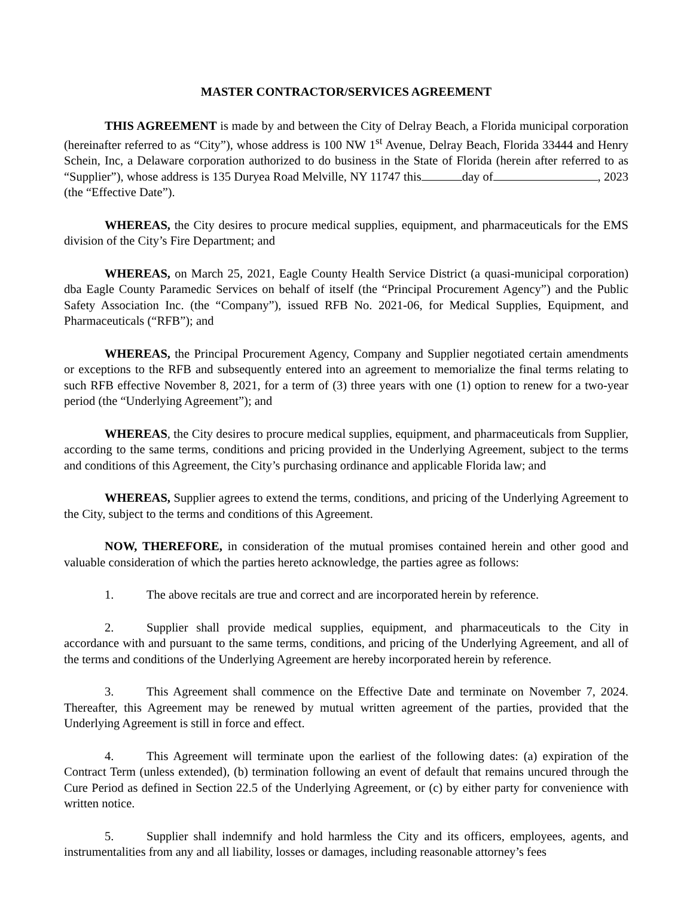MASTER CONTRACTOR/SERVICES AGREEMENT
THIS AGREEMENT is made by and between the City of Delray Beach, a Florida municipal corporation (hereinafter referred to as “City”), whose address is 100 NW 1<sup>st</sup> Avenue, Delray Beach, Florida 33444 and Henry Schein, Inc, a Delaware corporation authorized to do business in the State of Florida (herein after referred to as “Supplier”), whose address is 135 Duryea Road Melville, NY 11747 this day of , 2023 (the “Effective Date”).
WHEREAS, the City desires to procure medical supplies, equipment, and pharmaceuticals for the EMS division of the City’s Fire Department; and
WHEREAS, on March 25, 2021, Eagle County Health Service District (a quasi-municipal corporation) dba Eagle County Paramedic Services on behalf of itself (the “Principal Procurement Agency”) and the Public Safety Association Inc. (the “Company”), issued RFB No. 2021-06, for Medical Supplies, Equipment, and Pharmaceuticals (“RFB”); and
WHEREAS, the Principal Procurement Agency, Company and Supplier negotiated certain amendments or exceptions to the RFB and subsequently entered into an agreement to memorialize the final terms relating to such RFB effective November 8, 2021, for a term of (3) three years with one (1) option to renew for a two-year period (the “Underlying Agreement”); and
WHEREAS, the City desires to procure medical supplies, equipment, and pharmaceuticals from Supplier, according to the same terms, conditions and pricing provided in the Underlying Agreement, subject to the terms and conditions of this Agreement, the City’s purchasing ordinance and applicable Florida law; and
WHEREAS, Supplier agrees to extend the terms, conditions, and pricing of the Underlying Agreement to the City, subject to the terms and conditions of this Agreement.
NOW, THEREFORE, in consideration of the mutual promises contained herein and other good and valuable consideration of which the parties hereto acknowledge, the parties agree as follows:
1. The above recitals are true and correct and are incorporated herein by reference.
2. Supplier shall provide medical supplies, equipment, and pharmaceuticals to the City in accordance with and pursuant to the same terms, conditions, and pricing of the Underlying Agreement, and all of the terms and conditions of the Underlying Agreement are hereby incorporated herein by reference.
3. This Agreement shall commence on the Effective Date and terminate on November 7, 2024. Thereafter, this Agreement may be renewed by mutual written agreement of the parties, provided that the Underlying Agreement is still in force and effect.
4. This Agreement will terminate upon the earliest of the following dates: (a) expiration of the Contract Term (unless extended), (b) termination following an event of default that remains uncured through the Cure Period as defined in Section 22.5 of the Underlying Agreement, or (c) by either party for convenience with written notice.
5. Supplier shall indemnify and hold harmless the City and its officers, employees, agents, and instrumentalities from any and all liability, losses or damages, including reasonable attorney’s fees